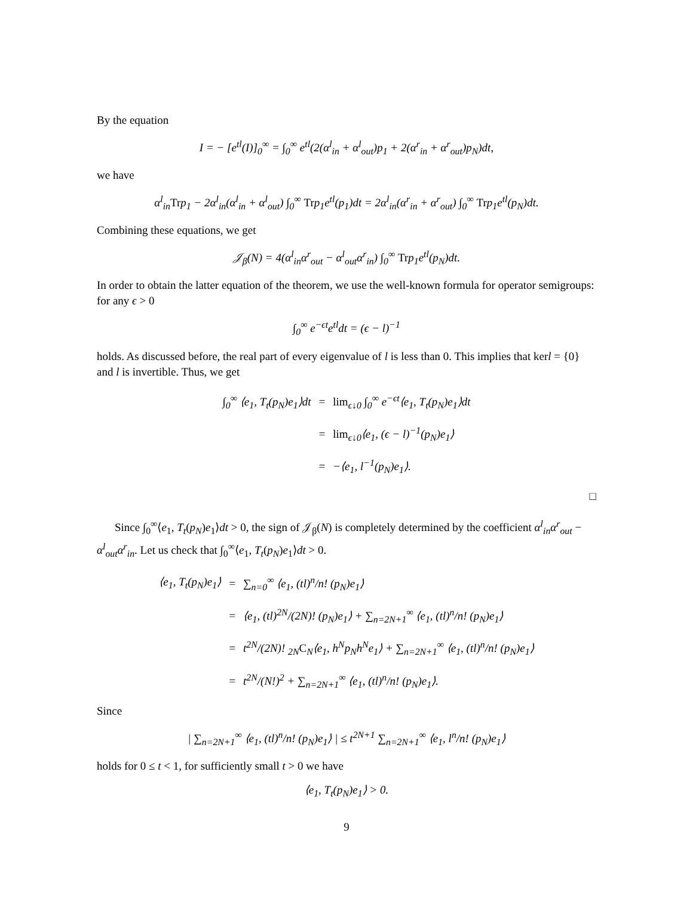By the equation
I = − [e<sup>tl</sup>(I)]<sub>0</sub><sup>∞</sup> = ∫<sub>0</sub><sup>∞</sup> e<sup>tl</sup>(2(α<sup>l</sup><sub>in</sub> + α<sup>l</sup><sub>out</sub>)p<sub>1</sub> + 2(α<sup>r</sup><sub>in</sub> + α<sup>r</sup><sub>out</sub>)p<sub>N</sub>)dt,
we have
α<sup>l</sup><sub>in</sub>Trp<sub>1</sub> − 2α<sup>l</sup><sub>in</sub>(α<sup>l</sup><sub>in</sub> + α<sup>l</sup><sub>out</sub>) ∫<sub>0</sub><sup>∞</sup> Trp<sub>1</sub>e<sup>tl</sup>(p<sub>1</sub>)dt = 2α<sup>l</sup><sub>in</sub>(α<sup>r</sup><sub>in</sub> + α<sup>r</sup><sub>out</sub>) ∫<sub>0</sub><sup>∞</sup> Trp<sub>1</sub>e<sup>tl</sup>(p<sub>N</sub>)dt.
Combining these equations, we get
𝒥<sub>β</sub>(N) = 4(α<sup>l</sup><sub>in</sub>α<sup>r</sup><sub>out</sub> − α<sup>l</sup><sub>out</sub>α<sup>r</sup><sub>in</sub>) ∫<sub>0</sub><sup>∞</sup> Trp<sub>1</sub>e<sup>tl</sup>(p<sub>N</sub>)dt.
In order to obtain the latter equation of the theorem, we use the well-known formula for operator semigroups: for any ϵ > 0
∫<sub>0</sub><sup>∞</sup> e<sup>−ϵt</sup>e<sup>tl</sup>dt = (ϵ − l)<sup>−1</sup>
holds. As discussed before, the real part of every eigenvalue of l is less than 0. This implies that kerl = {0} and l is invertible. Thus, we get
| ∫<sub>0</sub><sup>∞</sup> ⟨e<sub>1</sub>, T<sub>t</sub>(p<sub>N</sub>)e<sub>1</sub>⟩dt | = | lim<sub>ϵ↓0</sub> ∫<sub>0</sub><sup>∞</sup> e<sup>−ϵt</sup>⟨e<sub>1</sub>, T<sub>t</sub>(p<sub>N</sub>)e<sub>1</sub>⟩dt |
| | = | lim<sub>ϵ↓0</sub>⟨e<sub>1</sub>, (ϵ − l)<sup>−1</sup>(p<sub>N</sub>)e<sub>1</sub>⟩ |
| | = | −⟨e<sub>1</sub>, l<sup>−1</sup>(p<sub>N</sub>)e<sub>1</sub>⟩. |
□
Since ∫<sub>0</sub><sup>∞</sup>⟨e<sub>1</sub>, T<sub>t</sub>(p<sub>N</sub>)e<sub>1</sub>⟩dt > 0, the sign of 𝒥<sub>β</sub>(N) is completely determined by the coefficient α<sup>l</sup><sub>in</sub>α<sup>r</sup><sub>out</sub> − α<sup>l</sup><sub>out</sub>α<sup>r</sup><sub>in</sub>. Let us check that ∫<sub>0</sub><sup>∞</sup>⟨e<sub>1</sub>, T<sub>t</sub>(p<sub>N</sub>)e<sub>1</sub>⟩dt > 0.
| ⟨e<sub>1</sub>, T<sub>t</sub>(p<sub>N</sub>)e<sub>1</sub>⟩ | = | ∑<sub>n=0</sub><sup>∞</sup> ⟨e<sub>1</sub>, (tl)<sup>n</sup>/n! (p<sub>N</sub>)e<sub>1</sub>⟩ |
| | = | ⟨e<sub>1</sub>, (tl)<sup>2N</sup>/(2N)! (p<sub>N</sub>)e<sub>1</sub>⟩ + ∑<sub>n=2N+1</sub><sup>∞</sup> ⟨e<sub>1</sub>, (tl)<sup>n</sup>/n! (p<sub>N</sub>)e<sub>1</sub>⟩ |
| | = | t<sup>2N</sup>/(2N)! <sub>2N</sub> C<sub>N</sub>⟨e<sub>1</sub>, h<sup>N</sup>p<sub>N</sub>h<sup>N</sup>e<sub>1</sub>⟩ + ∑<sub>n=2N+1</sub><sup>∞</sup> ⟨e<sub>1</sub>, (tl)<sup>n</sup>/n! (p<sub>N</sub>)e<sub>1</sub>⟩ |
| | = | t<sup>2N</sup>/(N!)<sup>2</sup> + ∑<sub>n=2N+1</sub><sup>∞</sup> ⟨e<sub>1</sub>, (tl)<sup>n</sup>/n! (p<sub>N</sub>)e<sub>1</sub>⟩. |
Since
| ∑<sub>n=2N+1</sub><sup>∞</sup> ⟨e<sub>1</sub>, (tl)<sup>n</sup>/n! (p<sub>N</sub>)e<sub>1</sub>⟩ | ≤ t<sup>2N+1</sup> ∑<sub>n=2N+1</sub><sup>∞</sup> ⟨e<sub>1</sub>, l<sup>n</sup>/n! (p<sub>N</sub>)e<sub>1</sub>⟩
holds for 0 ≤ t < 1, for sufficiently small t > 0 we have
⟨e<sub>1</sub>, T<sub>t</sub>(p<sub>N</sub>)e<sub>1</sub>⟩ > 0.
9